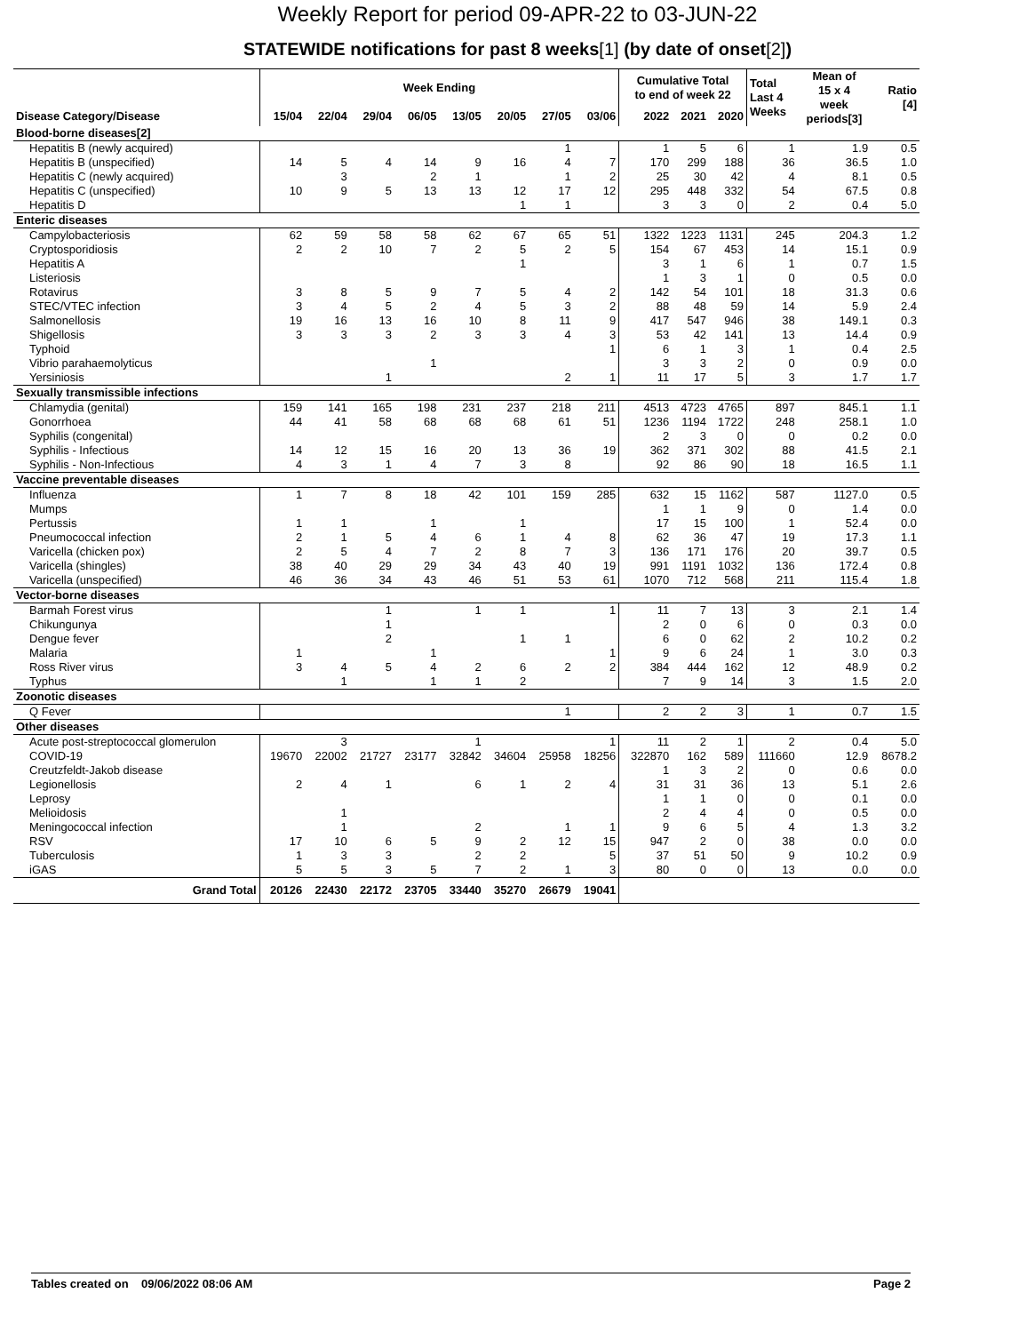Weekly Report for period 09-APR-22 to 03-JUN-22
STATEWIDE notifications for past 8 weeks[1] (by date of onset[2])
| | Week Ending | | | | | | | | Cumulative Total to end of week 22 | | | Total Last 4 Weeks | Mean of 15 x 4 week periods[3] | Ratio [4] |
| --- | --- | --- | --- | --- | --- | --- | --- | --- | --- | --- | --- | --- | --- | --- |
| Disease Category/Disease | 15/04 | 22/04 | 29/04 | 06/05 | 13/05 | 20/05 | 27/05 | 03/06 | 2022 | 2021 | 2020 | | | |
| Blood-borne diseases[2] | | | | | | | | | | | | | | |
| Hepatitis B (newly acquired) | | | | | | | 1 | | 1 | 5 | 6 | 1 | 1.9 | 0.5 |
| Hepatitis B (unspecified) | 14 | 5 | 4 | 14 | 9 | 16 | 4 | 7 | 170 | 299 | 188 | 36 | 36.5 | 1.0 |
| Hepatitis C (newly acquired) | | 3 | | 2 | 1 | | 1 | 2 | 25 | 30 | 42 | 4 | 8.1 | 0.5 |
| Hepatitis C (unspecified) | 10 | 9 | 5 | 13 | 13 | 12 | 17 | 12 | 295 | 448 | 332 | 54 | 67.5 | 0.8 |
| Hepatitis D | | | | | | 1 | 1 | | 3 | 3 | 0 | 2 | 0.4 | 5.0 |
| Enteric diseases | | | | | | | | | | | | | | |
| Campylobacteriosis | 62 | 59 | 58 | 58 | 62 | 67 | 65 | 51 | 1322 | 1223 | 1131 | 245 | 204.3 | 1.2 |
| Cryptosporidiosis | 2 | 2 | 10 | 7 | 2 | 5 | 2 | 5 | 154 | 67 | 453 | 14 | 15.1 | 0.9 |
| Hepatitis A | | | | | | 1 | | | 3 | 1 | 6 | 1 | 0.7 | 1.5 |
| Listeriosis | | | | | | | | | 1 | 3 | 1 | 0 | 0.5 | 0.0 |
| Rotavirus | 3 | 8 | 5 | 9 | 7 | 5 | 4 | 2 | 142 | 54 | 101 | 18 | 31.3 | 0.6 |
| STEC/VTEC infection | 3 | 4 | 5 | 2 | 4 | 5 | 3 | 2 | 88 | 48 | 59 | 14 | 5.9 | 2.4 |
| Salmonellosis | 19 | 16 | 13 | 16 | 10 | 8 | 11 | 9 | 417 | 547 | 946 | 38 | 149.1 | 0.3 |
| Shigellosis | 3 | 3 | 3 | 2 | 3 | 3 | 4 | 3 | 53 | 42 | 141 | 13 | 14.4 | 0.9 |
| Typhoid | | | | | | | | 1 | 6 | 1 | 3 | 1 | 0.4 | 2.5 |
| Vibrio parahaemolyticus | | | | 1 | | | | | 3 | 3 | 2 | 0 | 0.9 | 0.0 |
| Yersiniosis | | | 1 | | | | 2 | 1 | 11 | 17 | 5 | 3 | 1.7 | 1.7 |
| Sexually transmissible infections | | | | | | | | | | | | | | |
| Chlamydia (genital) | 159 | 141 | 165 | 198 | 231 | 237 | 218 | 211 | 4513 | 4723 | 4765 | 897 | 845.1 | 1.1 |
| Gonorrhoea | 44 | 41 | 58 | 68 | 68 | 68 | 61 | 51 | 1236 | 1194 | 1722 | 248 | 258.1 | 1.0 |
| Syphilis (congenital) | | | | | | | | | 2 | 3 | 0 | 0 | 0.2 | 0.0 |
| Syphilis - Infectious | 14 | 12 | 15 | 16 | 20 | 13 | 36 | 19 | 362 | 371 | 302 | 88 | 41.5 | 2.1 |
| Syphilis - Non-Infectious | 4 | 3 | 1 | 4 | 7 | 3 | 8 | | 92 | 86 | 90 | 18 | 16.5 | 1.1 |
| Vaccine preventable diseases | | | | | | | | | | | | | | |
| Influenza | 1 | 7 | 8 | 18 | 42 | 101 | 159 | 285 | 632 | 15 | 1162 | 587 | 1127.0 | 0.5 |
| Mumps | | | | | | | | | 1 | 1 | 9 | 0 | 1.4 | 0.0 |
| Pertussis | 1 | 1 | | 1 | | 1 | | | 17 | 15 | 100 | 1 | 52.4 | 0.0 |
| Pneumococcal infection | 2 | 1 | 5 | 4 | 6 | 1 | 4 | 8 | 62 | 36 | 47 | 19 | 17.3 | 1.1 |
| Varicella (chicken pox) | 2 | 5 | 4 | 7 | 2 | 8 | 7 | 3 | 136 | 171 | 176 | 20 | 39.7 | 0.5 |
| Varicella (shingles) | 38 | 40 | 29 | 29 | 34 | 43 | 40 | 19 | 991 | 1191 | 1032 | 136 | 172.4 | 0.8 |
| Varicella (unspecified) | 46 | 36 | 34 | 43 | 46 | 51 | 53 | 61 | 1070 | 712 | 568 | 211 | 115.4 | 1.8 |
| Vector-borne diseases | | | | | | | | | | | | | | |
| Barmah Forest virus | | | 1 | | 1 | 1 | | 1 | 11 | 7 | 13 | 3 | 2.1 | 1.4 |
| Chikungunya | | | 1 | | | | | | 2 | 0 | 6 | 0 | 0.3 | 0.0 |
| Dengue fever | | | 2 | | | 1 | 1 | | 6 | 0 | 62 | 2 | 10.2 | 0.2 |
| Malaria | 1 | | | 1 | | | | 1 | 9 | 6 | 24 | 1 | 3.0 | 0.3 |
| Ross River virus | 3 | 4 | 5 | 4 | 2 | 6 | 2 | 2 | 384 | 444 | 162 | 12 | 48.9 | 0.2 |
| Typhus | | 1 | | 1 | 1 | 2 | | | 7 | 9 | 14 | 3 | 1.5 | 2.0 |
| Zoonotic diseases | | | | | | | | | | | | | | |
| Q Fever | | | | | | | 1 | | 2 | 2 | 3 | 1 | 0.7 | 1.5 |
| Other diseases | | | | | | | | | | | | | | |
| Acute post-streptococcal glomerulon | | 3 | | | 1 | | | 1 | 11 | 2 | 1 | 2 | 0.4 | 5.0 |
| COVID-19 | 19670 | 22002 | 21727 | 23177 | 32842 | 34604 | 25958 | 18256 | 322870 | 162 | 589 | 111660 | 12.9 | 8678.2 |
| Creutzfeldt-Jakob disease | | | | | | | | | 1 | 3 | 2 | 0 | 0.6 | 0.0 |
| Legionellosis | 2 | 4 | 1 | | 6 | 1 | 2 | 4 | 31 | 31 | 36 | 13 | 5.1 | 2.6 |
| Leprosy | | | | | | | | | 1 | 1 | 0 | 0 | 0.1 | 0.0 |
| Melioidosis | | 1 | | | | | | | 2 | 4 | 4 | 0 | 0.5 | 0.0 |
| Meningococcal infection | | 1 | | | 2 | | 1 | 1 | 9 | 6 | 5 | 4 | 1.3 | 3.2 |
| RSV | 17 | 10 | 6 | 5 | 9 | 2 | 12 | 15 | 947 | 2 | 0 | 38 | 0.0 | 0.0 |
| Tuberculosis | 1 | 3 | 3 | | 2 | 2 | | 5 | 37 | 51 | 50 | 9 | 10.2 | 0.9 |
| iGAS | 5 | 5 | 3 | 5 | 7 | 2 | 1 | 3 | 80 | 0 | 0 | 13 | 0.0 | 0.0 |
| Grand Total | 20126 | 22430 | 22172 | 23705 | 33440 | 35270 | 26679 | 19041 | | | | | | |
Tables created on 09/06/2022 08:06 AM Page 2